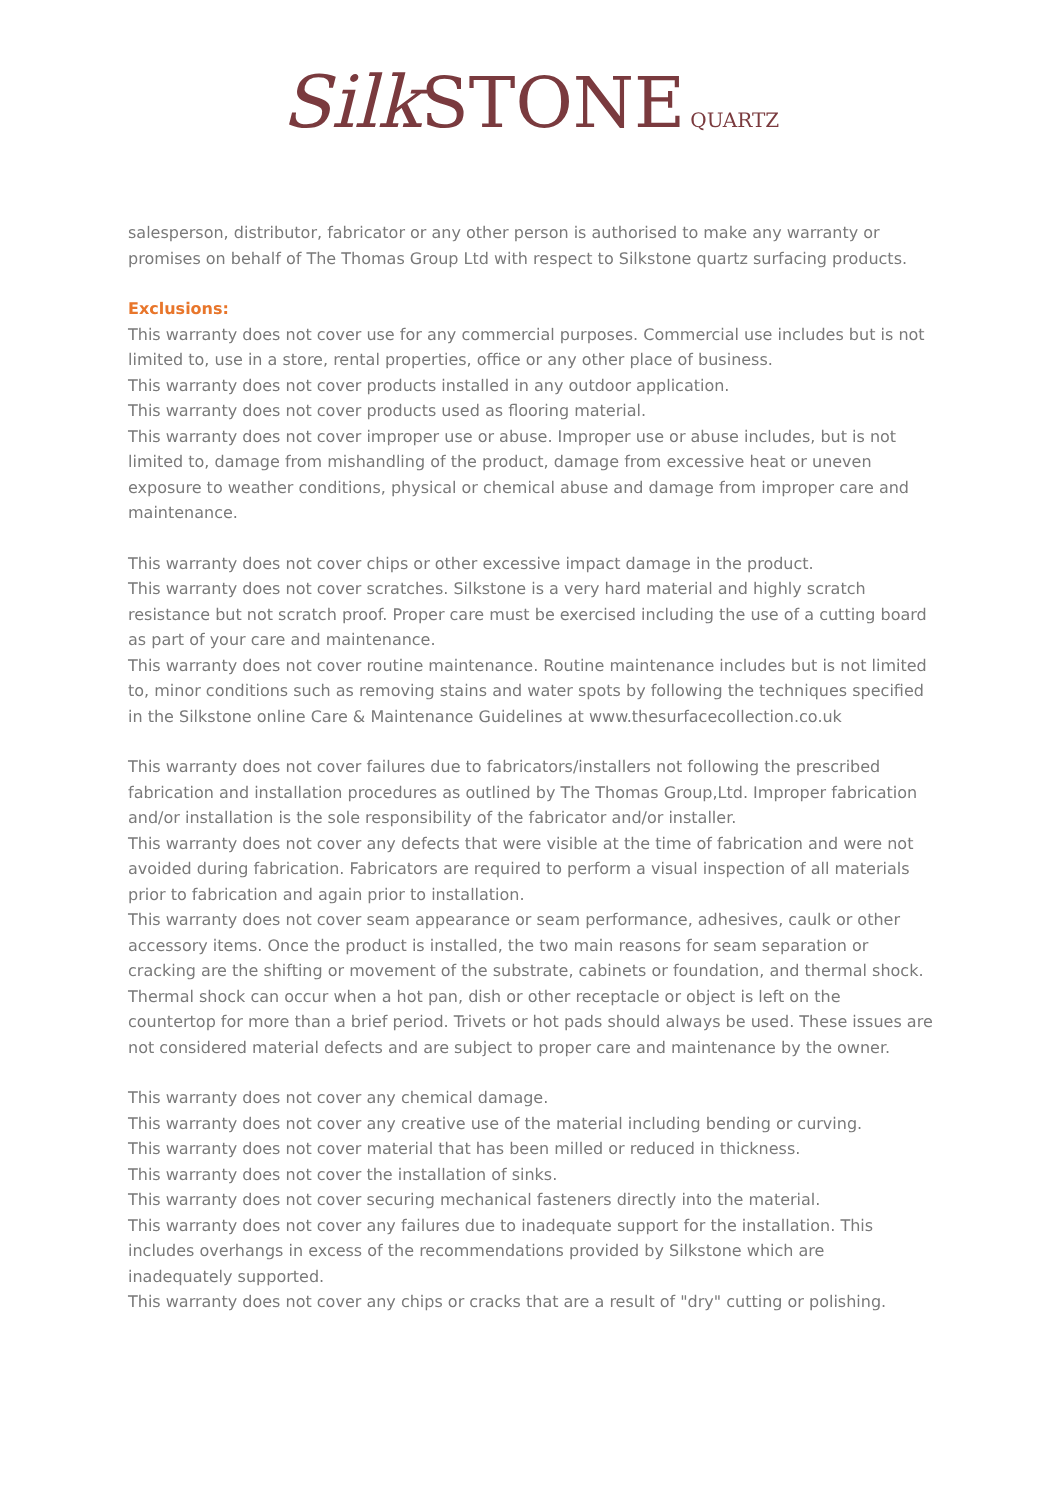Silk STONE QUARTZ
salesperson, distributor, fabricator or any other person is authorised to make any warranty or promises on behalf of The Thomas Group Ltd with respect to Silkstone quartz surfacing products.
Exclusions:
This warranty does not cover use for any commercial purposes. Commercial use includes but is not limited to, use in a store, rental properties, office or any other place of business.
This warranty does not cover products installed in any outdoor application.
This warranty does not cover products used as flooring material.
This warranty does not cover improper use or abuse. Improper use or abuse includes, but is not limited to, damage from mishandling of the product, damage from excessive heat or uneven exposure to weather conditions, physical or chemical abuse and damage from improper care and maintenance.
This warranty does not cover chips or other excessive impact damage in the product.
This warranty does not cover scratches. Silkstone is a very hard material and highly scratch resistance but not scratch proof. Proper care must be exercised including the use of a cutting board as part of your care and maintenance.
This warranty does not cover routine maintenance. Routine maintenance includes but is not limited to, minor conditions such as removing stains and water spots by following the techniques specified in the Silkstone online Care & Maintenance Guidelines at www.thesurfacecollection.co.uk
This warranty does not cover failures due to fabricators/installers not following the prescribed fabrication and installation procedures as outlined by The Thomas Group,Ltd. Improper fabrication and/or installation is the sole responsibility of the fabricator and/or installer.
This warranty does not cover any defects that were visible at the time of fabrication and were not avoided during fabrication. Fabricators are required to perform a visual inspection of all materials prior to fabrication and again prior to installation.
This warranty does not cover seam appearance or seam performance, adhesives, caulk or other accessory items. Once the product is installed, the two main reasons for seam separation or cracking are the shifting or movement of the substrate, cabinets or foundation, and thermal shock. Thermal shock can occur when a hot pan, dish or other receptacle or object is left on the countertop for more than a brief period. Trivets or hot pads should always be used. These issues are not considered material defects and are subject to proper care and maintenance by the owner.
This warranty does not cover any chemical damage.
This warranty does not cover any creative use of the material including bending or curving.
This warranty does not cover material that has been milled or reduced in thickness.
This warranty does not cover the installation of sinks.
This warranty does not cover securing mechanical fasteners directly into the material.
This warranty does not cover any failures due to inadequate support for the installation. This includes overhangs in excess of the recommendations provided by Silkstone which are inadequately supported.
This warranty does not cover any chips or cracks that are a result of "dry" cutting or polishing.